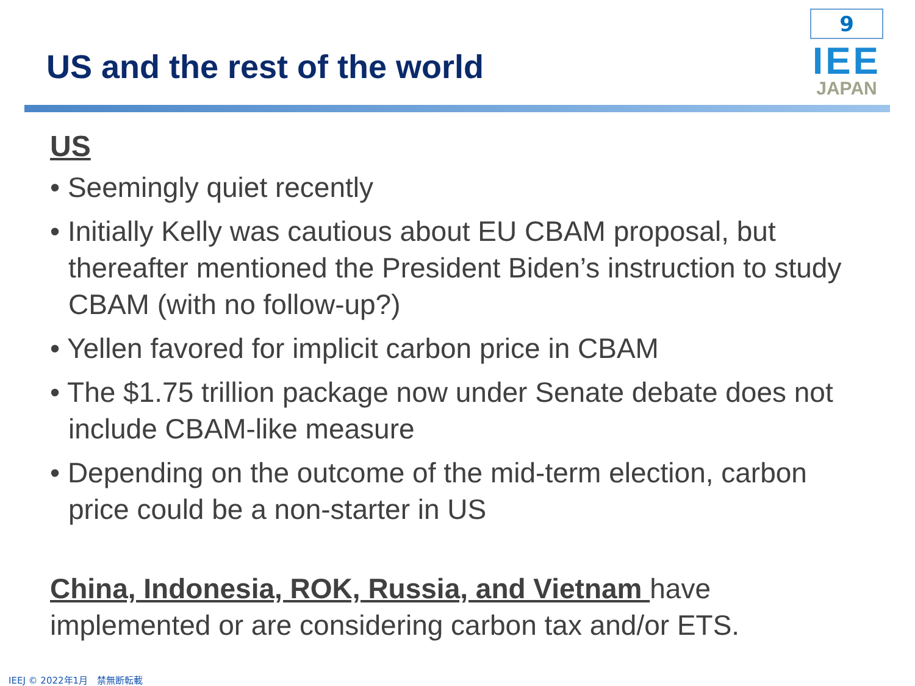US and the rest of the world
9
IEE
JAPAN
US
• Seemingly quiet recently
• Initially Kelly was cautious about EU CBAM proposal, but thereafter mentioned the President Biden’s instruction to study CBAM (with no follow-up?)
• Yellen favored for implicit carbon price in CBAM
• The $1.75 trillion package now under Senate debate does not include CBAM-like measure
• Depending on the outcome of the mid-term election, carbon price could be a non-starter in US
China, Indonesia, ROK, Russia, and Vietnam have implemented or are considering carbon tax and/or ETS.
IEEJ © 2022年1月　禁無断転載